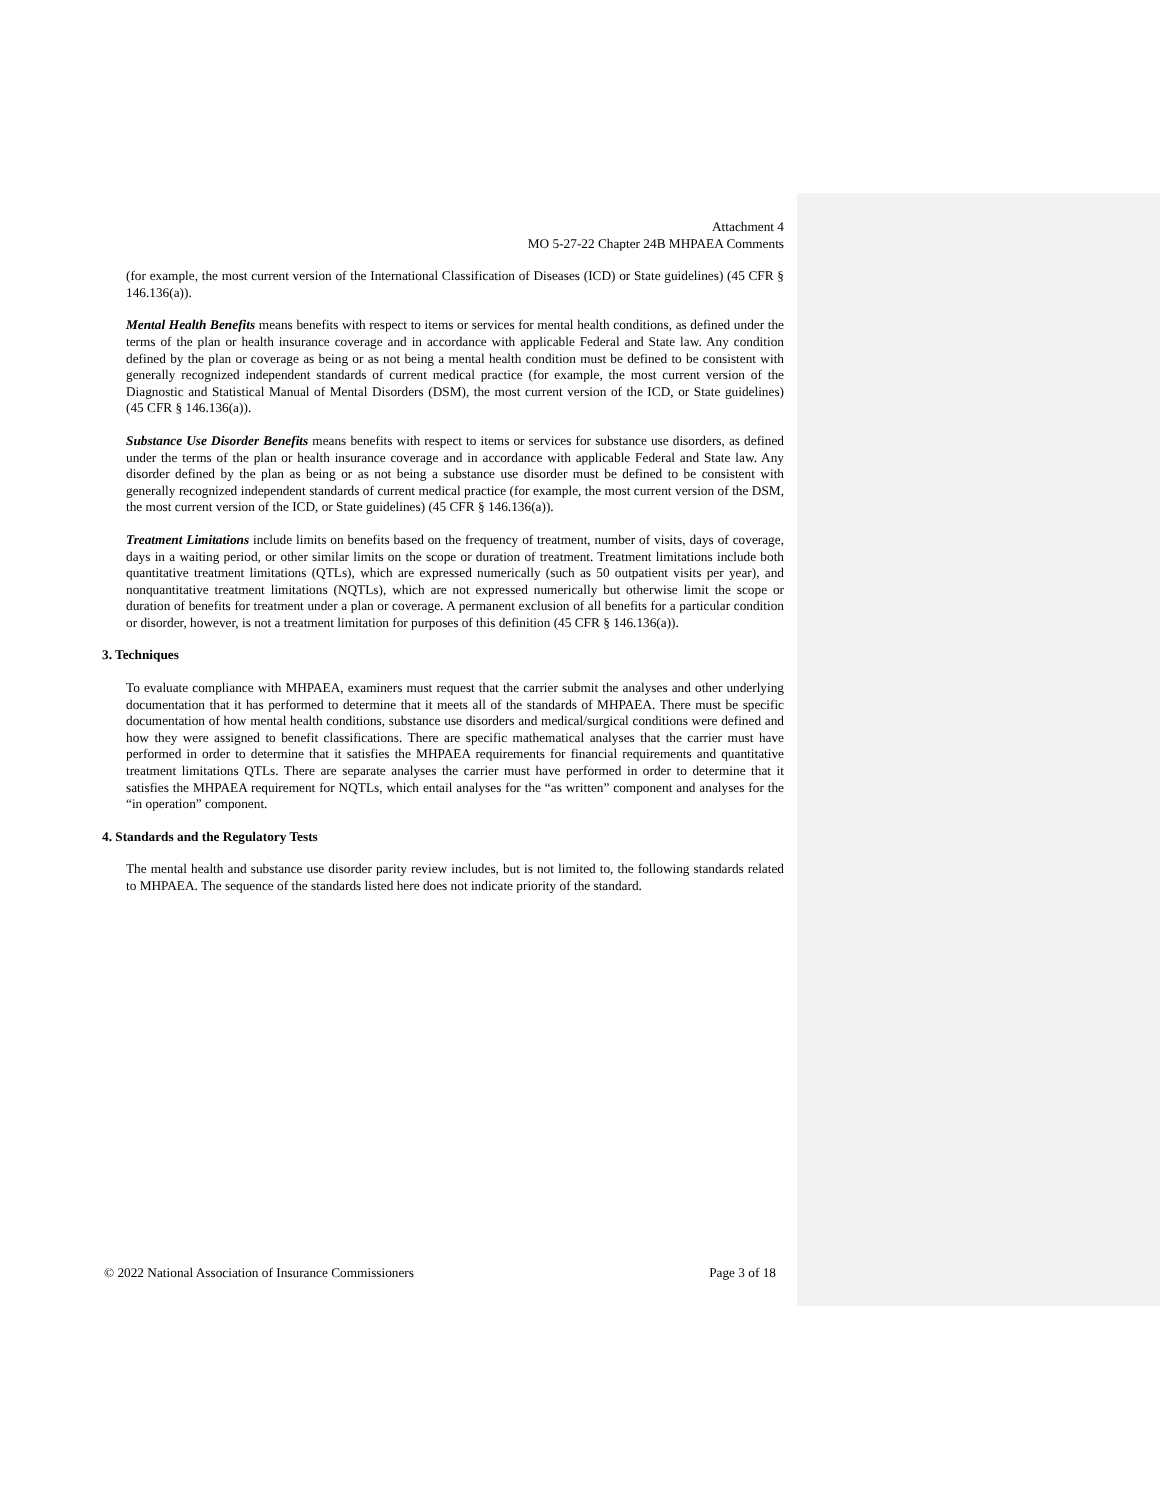Attachment 4
MO 5-27-22 Chapter 24B MHPAEA Comments
(for example, the most current version of the International Classification of Diseases (ICD) or State guidelines) (45 CFR § 146.136(a)).
Mental Health Benefits means benefits with respect to items or services for mental health conditions, as defined under the terms of the plan or health insurance coverage and in accordance with applicable Federal and State law. Any condition defined by the plan or coverage as being or as not being a mental health condition must be defined to be consistent with generally recognized independent standards of current medical practice (for example, the most current version of the Diagnostic and Statistical Manual of Mental Disorders (DSM), the most current version of the ICD, or State guidelines) (45 CFR § 146.136(a)).
Substance Use Disorder Benefits means benefits with respect to items or services for substance use disorders, as defined under the terms of the plan or health insurance coverage and in accordance with applicable Federal and State law. Any disorder defined by the plan as being or as not being a substance use disorder must be defined to be consistent with generally recognized independent standards of current medical practice (for example, the most current version of the DSM, the most current version of the ICD, or State guidelines) (45 CFR § 146.136(a)).
Treatment Limitations include limits on benefits based on the frequency of treatment, number of visits, days of coverage, days in a waiting period, or other similar limits on the scope or duration of treatment. Treatment limitations include both quantitative treatment limitations (QTLs), which are expressed numerically (such as 50 outpatient visits per year), and nonquantitative treatment limitations (NQTLs), which are not expressed numerically but otherwise limit the scope or duration of benefits for treatment under a plan or coverage. A permanent exclusion of all benefits for a particular condition or disorder, however, is not a treatment limitation for purposes of this definition (45 CFR § 146.136(a)).
3. Techniques
To evaluate compliance with MHPAEA, examiners must request that the carrier submit the analyses and other underlying documentation that it has performed to determine that it meets all of the standards of MHPAEA. There must be specific documentation of how mental health conditions, substance use disorders and medical/surgical conditions were defined and how they were assigned to benefit classifications. There are specific mathematical analyses that the carrier must have performed in order to determine that it satisfies the MHPAEA requirements for financial requirements and quantitative treatment limitations QTLs. There are separate analyses the carrier must have performed in order to determine that it satisfies the MHPAEA requirement for NQTLs, which entail analyses for the “as written” component and analyses for the “in operation” component.
4. Standards and the Regulatory Tests
The mental health and substance use disorder parity review includes, but is not limited to, the following standards related to MHPAEA. The sequence of the standards listed here does not indicate priority of the standard.
© 2022 National Association of Insurance Commissioners Page 3 of 18